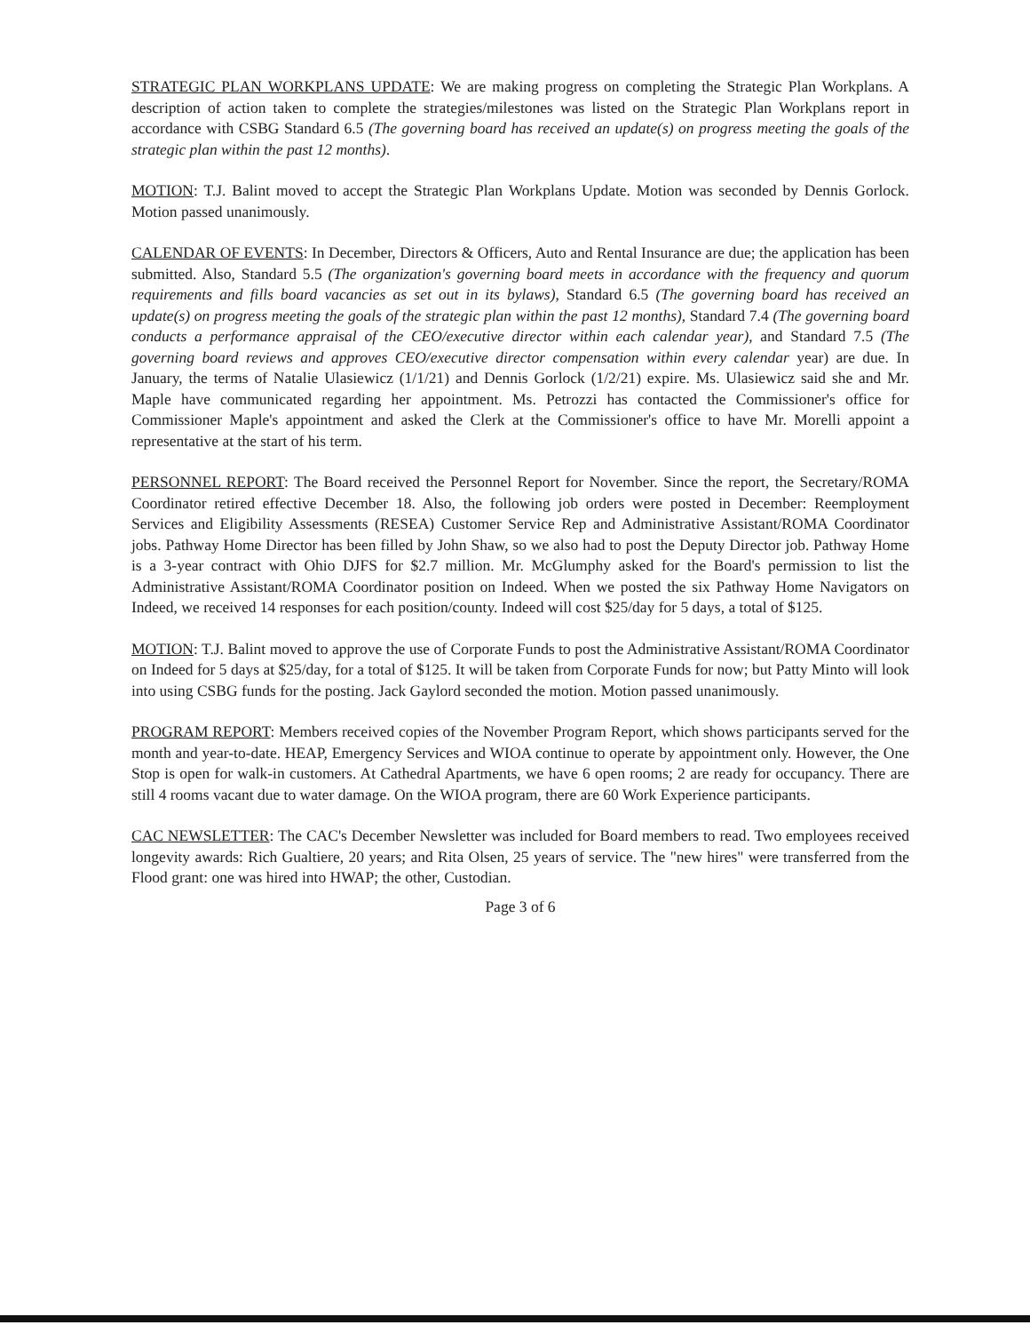STRATEGIC PLAN WORKPLANS UPDATE: We are making progress on completing the Strategic Plan Workplans. A description of action taken to complete the strategies/milestones was listed on the Strategic Plan Workplans report in accordance with CSBG Standard 6.5 (The governing board has received an update(s) on progress meeting the goals of the strategic plan within the past 12 months).
MOTION: T.J. Balint moved to accept the Strategic Plan Workplans Update. Motion was seconded by Dennis Gorlock. Motion passed unanimously.
CALENDAR OF EVENTS: In December, Directors & Officers, Auto and Rental Insurance are due; the application has been submitted. Also, Standard 5.5 (The organization's governing board meets in accordance with the frequency and quorum requirements and fills board vacancies as set out in its bylaws), Standard 6.5 (The governing board has received an update(s) on progress meeting the goals of the strategic plan within the past 12 months), Standard 7.4 (The governing board conducts a performance appraisal of the CEO/executive director within each calendar year), and Standard 7.5 (The governing board reviews and approves CEO/executive director compensation within every calendar year) are due. In January, the terms of Natalie Ulasiewicz (1/1/21) and Dennis Gorlock (1/2/21) expire. Ms. Ulasiewicz said she and Mr. Maple have communicated regarding her appointment. Ms. Petrozzi has contacted the Commissioner's office for Commissioner Maple's appointment and asked the Clerk at the Commissioner's office to have Mr. Morelli appoint a representative at the start of his term.
PERSONNEL REPORT: The Board received the Personnel Report for November. Since the report, the Secretary/ROMA Coordinator retired effective December 18. Also, the following job orders were posted in December: Reemployment Services and Eligibility Assessments (RESEA) Customer Service Rep and Administrative Assistant/ROMA Coordinator jobs. Pathway Home Director has been filled by John Shaw, so we also had to post the Deputy Director job. Pathway Home is a 3-year contract with Ohio DJFS for $2.7 million. Mr. McGlumphy asked for the Board's permission to list the Administrative Assistant/ROMA Coordinator position on Indeed. When we posted the six Pathway Home Navigators on Indeed, we received 14 responses for each position/county. Indeed will cost $25/day for 5 days, a total of $125.
MOTION: T.J. Balint moved to approve the use of Corporate Funds to post the Administrative Assistant/ROMA Coordinator on Indeed for 5 days at $25/day, for a total of $125. It will be taken from Corporate Funds for now; but Patty Minto will look into using CSBG funds for the posting. Jack Gaylord seconded the motion. Motion passed unanimously.
PROGRAM REPORT: Members received copies of the November Program Report, which shows participants served for the month and year-to-date. HEAP, Emergency Services and WIOA continue to operate by appointment only. However, the One Stop is open for walk-in customers. At Cathedral Apartments, we have 6 open rooms; 2 are ready for occupancy. There are still 4 rooms vacant due to water damage. On the WIOA program, there are 60 Work Experience participants.
CAC NEWSLETTER: The CAC's December Newsletter was included for Board members to read. Two employees received longevity awards: Rich Gualtiere, 20 years; and Rita Olsen, 25 years of service. The "new hires" were transferred from the Flood grant: one was hired into HWAP; the other, Custodian.
Page 3 of 6